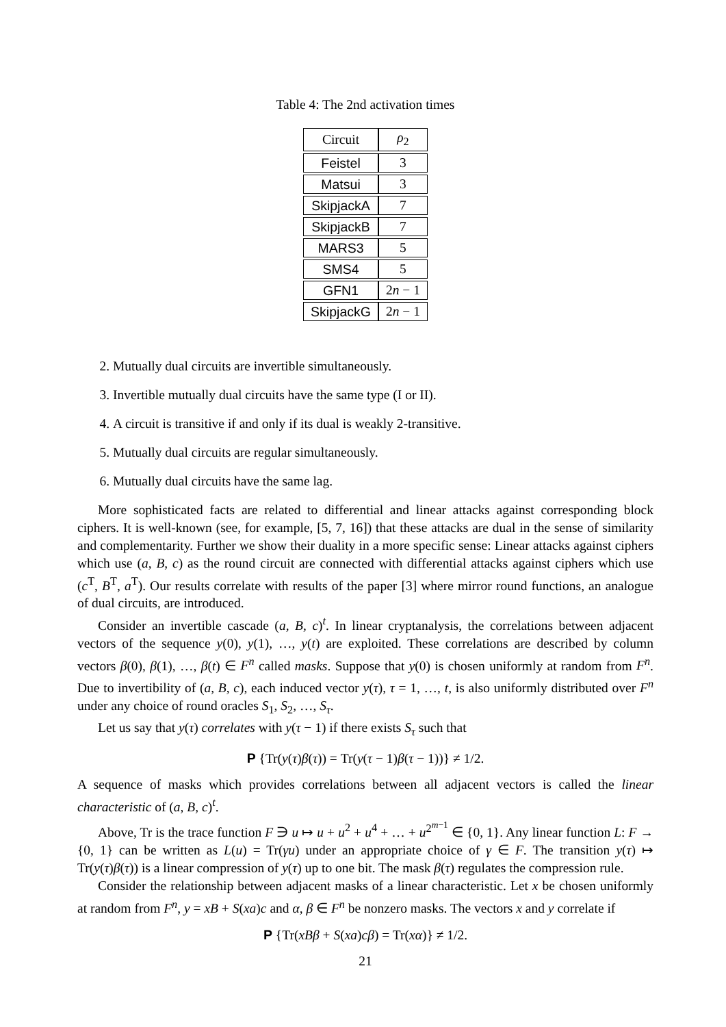Table 4: The 2nd activation times
| Circuit | ρ<sub>2</sub> |
| --- | --- |
| Feistel | 3 |
| Matsui | 3 |
| SkipjackA | 7 |
| SkipjackB | 7 |
| MARS3 | 5 |
| SMS4 | 5 |
| GFN1 | 2 n − 1 |
| SkipjackG | 2 n − 1 |
2. Mutually dual circuits are invertible simultaneously.
3. Invertible mutually dual circuits have the same type (I or II).
4. A circuit is transitive if and only if its dual is weakly 2-transitive.
5. Mutually dual circuits are regular simultaneously.
6. Mutually dual circuits have the same lag.
More sophisticated facts are related to differential and linear attacks against corresponding block ciphers. It is well-known (see, for example, [5, 7, 16]) that these attacks are dual in the sense of similarity and complementarity. Further we show their duality in a more specific sense: Linear attacks against ciphers which use (a, B, c) as the round circuit are connected with differential attacks against ciphers which use (c<sup>T</sup>, B<sup>T</sup>, a<sup>T</sup>). Our results correlate with results of the paper [3] where mirror round functions, an analogue of dual circuits, are introduced.
Consider an invertible cascade (a, B, c)<sup>t</sup>. In linear cryptanalysis, the correlations between adjacent vectors of the sequence y(0), y(1), …, y(t) are exploited. These correlations are described by column vectors β(0), β(1), …, β(t) ∈ F<sup>n</sup> called masks. Suppose that y(0) is chosen uniformly at random from F<sup>n</sup>. Due to invertibility of (a, B, c), each induced vector y(τ), τ = 1, …, t, is also uniformly distributed over F<sup>n</sup> under any choice of round oracles S<sub>1</sub>, S<sub>2</sub>, …, S<sub>τ</sub>.
Let us say that y(τ) correlates with y(τ − 1) if there exists S<sub>τ</sub> such that
P {Tr(y(τ)β(τ)) = Tr(y(τ − 1)β(τ − 1))} ≠ 1/2.
A sequence of masks which provides correlations between all adjacent vectors is called the linear characteristic of (a, B, c)<sup>t</sup>.
Above, Tr is the trace function F ∋ u ↦ u + u<sup>2</sup> + u<sup>4</sup> + … + u<sup>2<sup>m−1</sup></sup> ∈ {0, 1}. Any linear function L: F → {0, 1} can be written as L(u) = Tr(γu) under an appropriate choice of γ ∈ F. The transition y(τ) ↦ Tr(y(τ)β(τ)) is a linear compression of y(τ) up to one bit. The mask β(τ) regulates the compression rule.
Consider the relationship between adjacent masks of a linear characteristic. Let x be chosen uniformly at random from F<sup>n</sup>, y = xB + S(xa)c and α, β ∈ F<sup>n</sup> be nonzero masks. The vectors x and y correlate if
P {Tr(xBβ + S(xa)cβ) = Tr(xα)} ≠ 1/2.
21